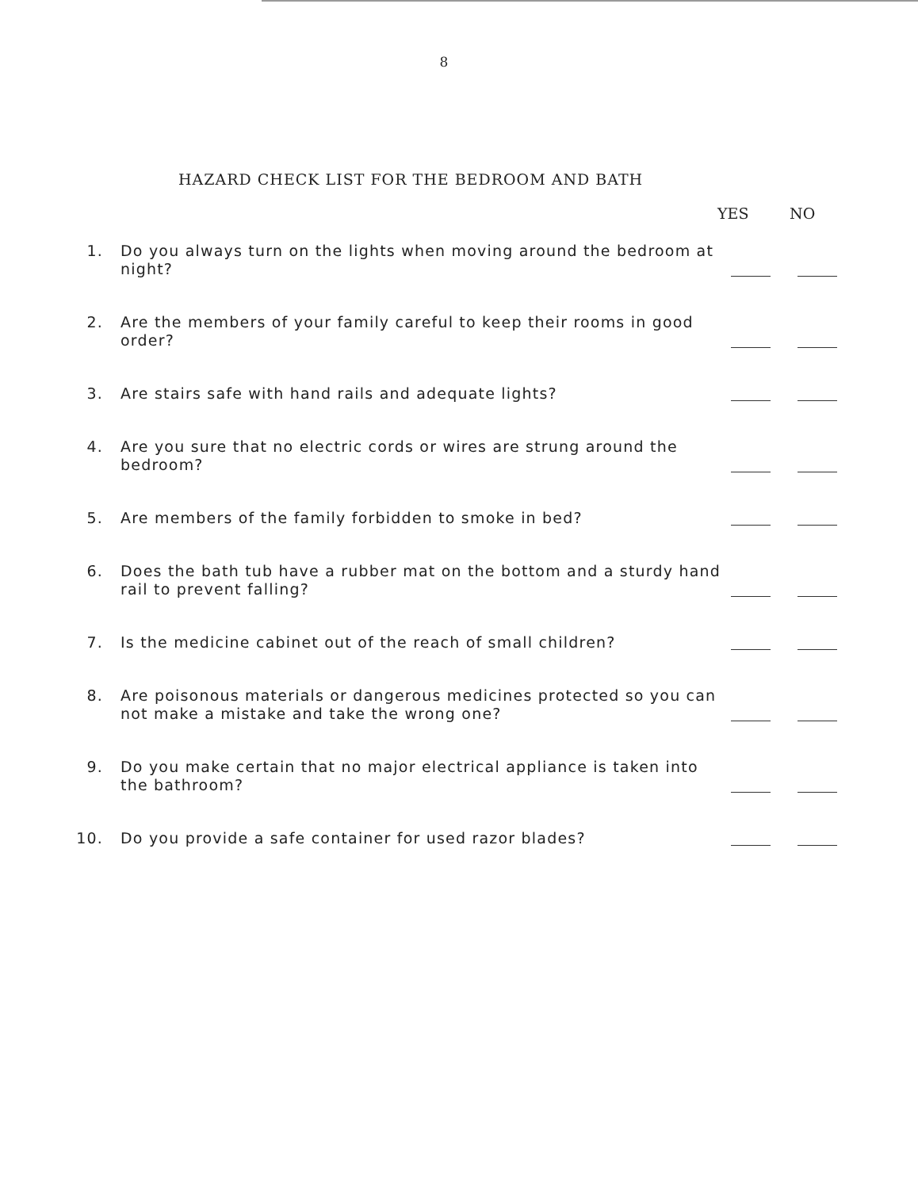8
HAZARD CHECK LIST FOR THE BEDROOM AND BATH
YES NO
1. Do you always turn on the lights when moving around the bedroom at night?
2. Are the members of your family careful to keep their rooms in good order?
3. Are stairs safe with hand rails and adequate lights?
4. Are you sure that no electric cords or wires are strung around the bedroom?
5. Are members of the family forbidden to smoke in bed?
6. Does the bath tub have a rubber mat on the bottom and a sturdy hand rail to prevent falling?
7. Is the medicine cabinet out of the reach of small children?
8. Are poisonous materials or dangerous medicines protected so you can not make a mistake and take the wrong one?
9. Do you make certain that no major electrical appliance is taken into the bathroom?
10. Do you provide a safe container for used razor blades?